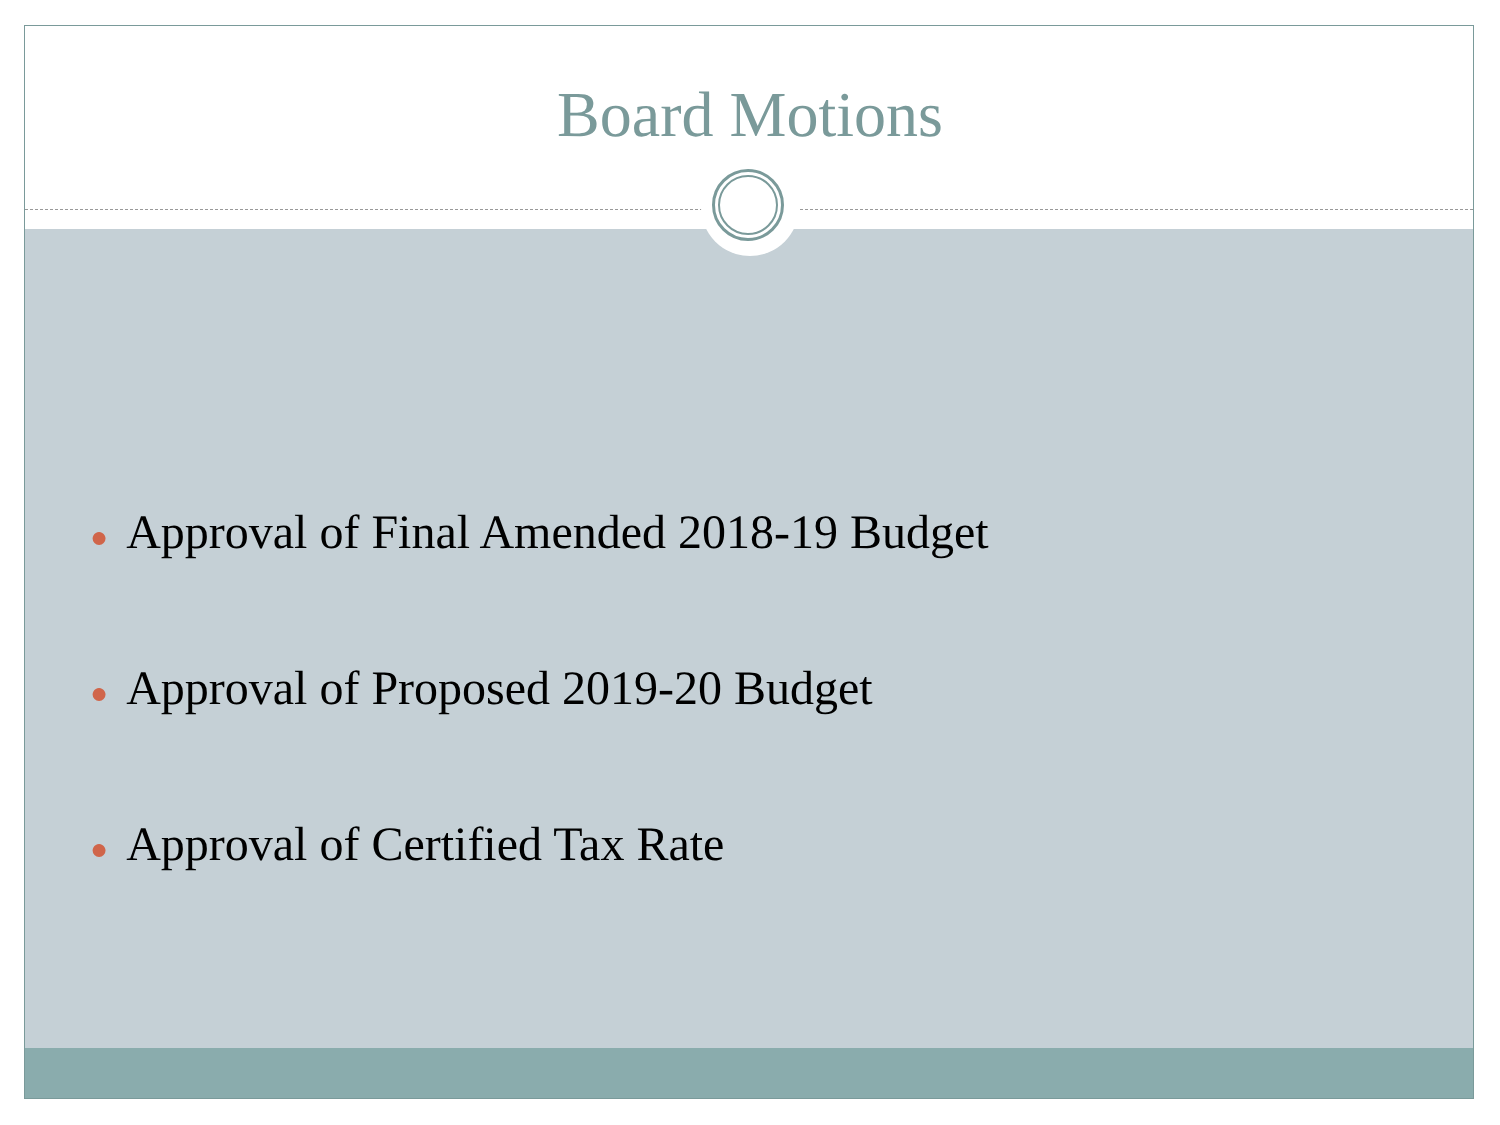Board Motions
● Approval of Final Amended 2018-19 Budget
● Approval of Proposed 2019-20 Budget
● Approval of Certified Tax Rate